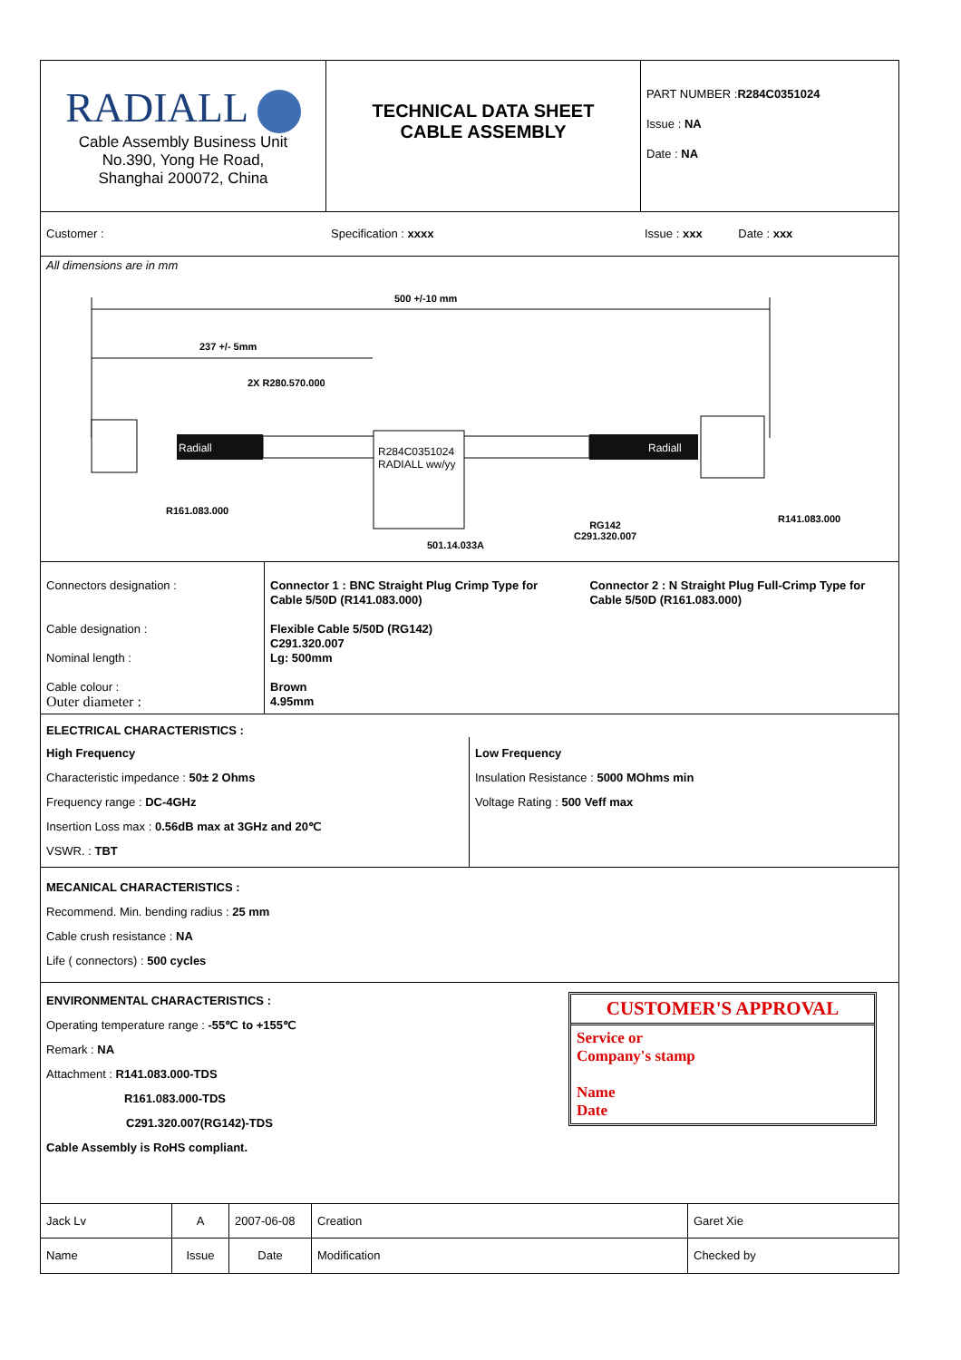| RADIALL Cable Assembly Business Unit No.390, Yong He Road, Shanghai 200072, China | TECHNICAL DATA SHEET CABLE ASSEMBLY | PART NUMBER : R284C0351024 Issue : NA Date : NA |
| Customer : | Specification : xxxx | Issue : xxx Date : xxx |
All dimensions are in mm
500 +/-10 mm
237 +/- 5mm
2X R280.570.000
Radiall
R284C0351024
RADIALL ww/yy
Radiall
R161.083.000
RG142
C291.320.007
501.14.033A
R141.083.000
| Connectors designation : Cable designation : Nominal length : Cable colour : Outer diameter : | Connector 1 : BNC Straight Plug Crimp Type for Cable 5/50D (R141.083.000) Connector 2 : N Straight Plug Full-Crimp Type for Cable 5/50D (R161.083.000) Flexible Cable 5/50D (RG142) C291.320.007 Lg: 500mm Brown 4.95mm |
ELECTRICAL CHARACTERISTICS :
| High Frequency Characteristic impedance : 50± 2 Ohms Frequency range : DC-4GHz Insertion Loss max : 0.56dB max at 3GHz and 20℃ VSWR. : TBT | Low Frequency Insulation Resistance : 5000 MOhms min Voltage Rating : 500 Veff max |
MECANICAL CHARACTERISTICS :
Recommend. Min. bending radius : 25 mm
Cable crush resistance : NA
Life ( connectors) : 500 cycles
| ENVIRONMENTAL CHARACTERISTICS : Operating temperature range : -55℃ to +155℃ Remark : NA Attachment : R141.083.000-TDS R161.083.000-TDS C291.320.007(RG142)-TDS Cable Assembly is RoHS compliant. | CUSTOMER'S APPROVAL Service or Company's stamp Name Date |
| Jack Lv | A | 2007-06-08 | Creation | Garet Xie |
| Name | Issue | Date | Modification | Checked by |